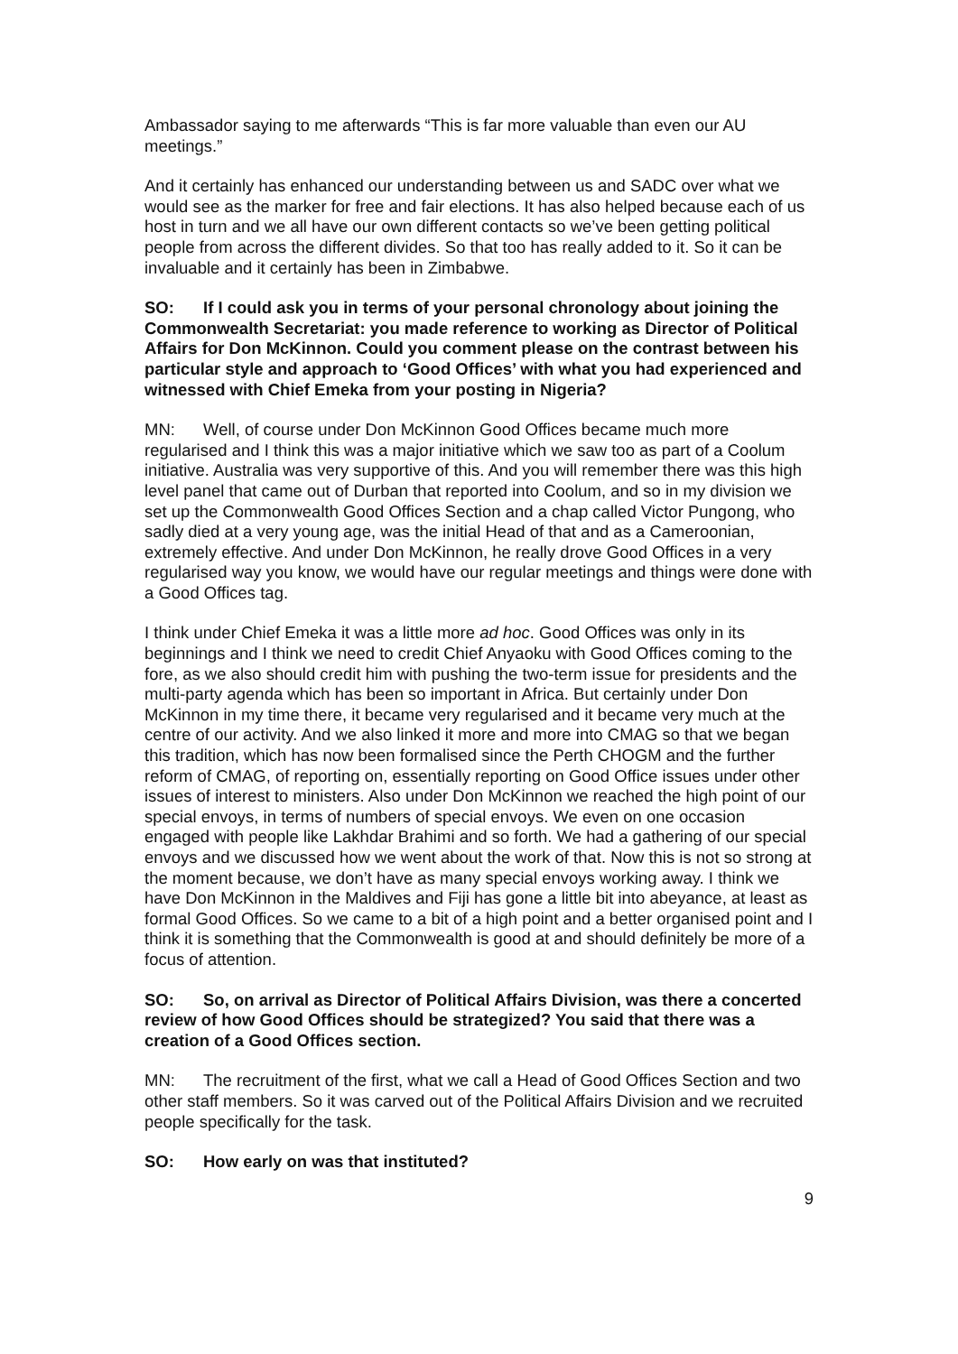Ambassador saying to me afterwards “This is far more valuable than even our AU meetings.”
And it certainly has enhanced our understanding between us and SADC over what we would see as the marker for free and fair elections. It has also helped because each of us host in turn and we all have our own different contacts so we’ve been getting political people from across the different divides. So that too has really added to it. So it can be invaluable and it certainly has been in Zimbabwe.
SO: If I could ask you in terms of your personal chronology about joining the Commonwealth Secretariat: you made reference to working as Director of Political Affairs for Don McKinnon. Could you comment please on the contrast between his particular style and approach to ‘Good Offices’ with what you had experienced and witnessed with Chief Emeka from your posting in Nigeria?
MN: Well, of course under Don McKinnon Good Offices became much more regularised and I think this was a major initiative which we saw too as part of a Coolum initiative. Australia was very supportive of this. And you will remember there was this high level panel that came out of Durban that reported into Coolum, and so in my division we set up the Commonwealth Good Offices Section and a chap called Victor Pungong, who sadly died at a very young age, was the initial Head of that and as a Cameroonian, extremely effective. And under Don McKinnon, he really drove Good Offices in a very regularised way you know, we would have our regular meetings and things were done with a Good Offices tag.
I think under Chief Emeka it was a little more ad hoc. Good Offices was only in its beginnings and I think we need to credit Chief Anyaoku with Good Offices coming to the fore, as we also should credit him with pushing the two-term issue for presidents and the multi-party agenda which has been so important in Africa. But certainly under Don McKinnon in my time there, it became very regularised and it became very much at the centre of our activity. And we also linked it more and more into CMAG so that we began this tradition, which has now been formalised since the Perth CHOGM and the further reform of CMAG, of reporting on, essentially reporting on Good Office issues under other issues of interest to ministers. Also under Don McKinnon we reached the high point of our special envoys, in terms of numbers of special envoys. We even on one occasion engaged with people like Lakhdar Brahimi and so forth. We had a gathering of our special envoys and we discussed how we went about the work of that. Now this is not so strong at the moment because, we don’t have as many special envoys working away. I think we have Don McKinnon in the Maldives and Fiji has gone a little bit into abeyance, at least as formal Good Offices. So we came to a bit of a high point and a better organised point and I think it is something that the Commonwealth is good at and should definitely be more of a focus of attention.
SO: So, on arrival as Director of Political Affairs Division, was there a concerted review of how Good Offices should be strategized? You said that there was a creation of a Good Offices section.
MN: The recruitment of the first, what we call a Head of Good Offices Section and two other staff members. So it was carved out of the Political Affairs Division and we recruited people specifically for the task.
SO: How early on was that instituted?
9